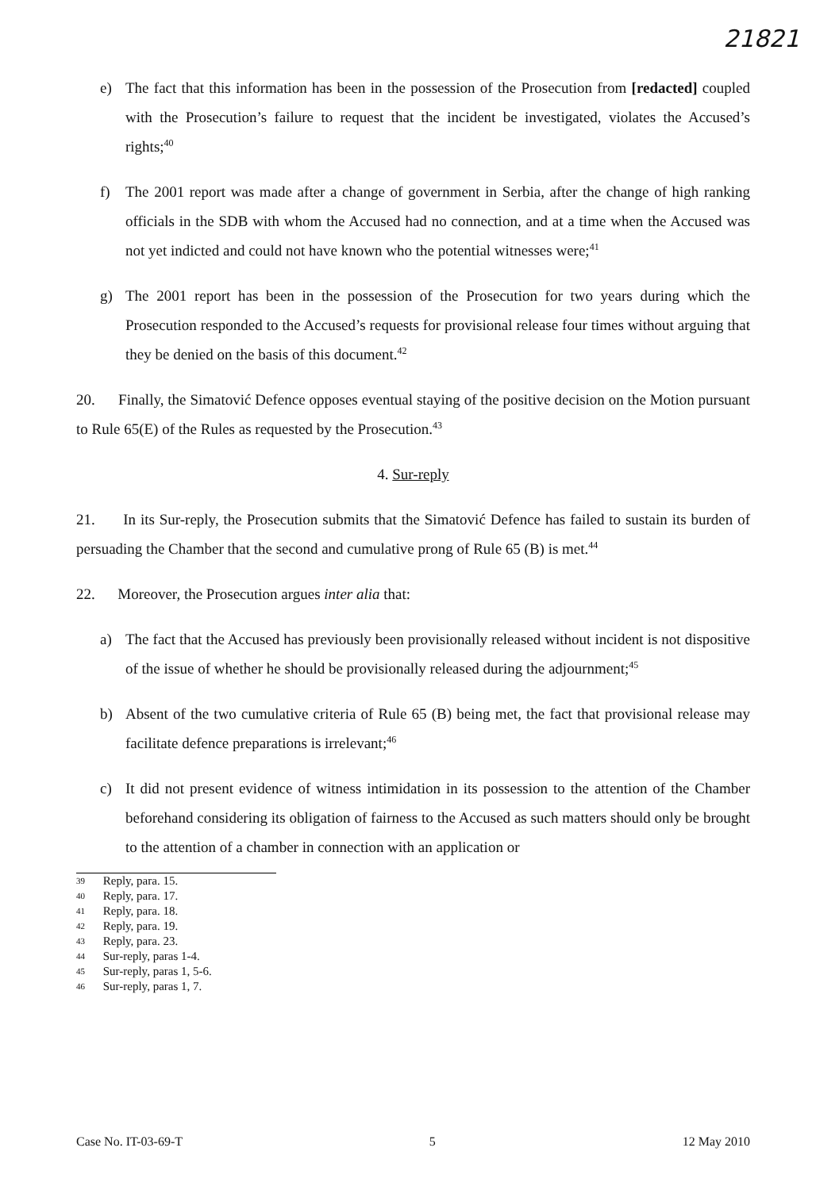21821
e) The fact that this information has been in the possession of the Prosecution from [redacted] coupled with the Prosecution’s failure to request that the incident be investigated, violates the Accused’s rights;<sup>40</sup>
f) The 2001 report was made after a change of government in Serbia, after the change of high ranking officials in the SDB with whom the Accused had no connection, and at a time when the Accused was not yet indicted and could not have known who the potential witnesses were;<sup>41</sup>
g) The 2001 report has been in the possession of the Prosecution for two years during which the Prosecution responded to the Accused’s requests for provisional release four times without arguing that they be denied on the basis of this document.<sup>42</sup>
20. Finally, the Simatović Defence opposes eventual staying of the positive decision on the Motion pursuant to Rule 65(E) of the Rules as requested by the Prosecution.<sup>43</sup>
4. Sur-reply
21. In its Sur-reply, the Prosecution submits that the Simatović Defence has failed to sustain its burden of persuading the Chamber that the second and cumulative prong of Rule 65 (B) is met.<sup>44</sup>
22. Moreover, the Prosecution argues inter alia that:
a) The fact that the Accused has previously been provisionally released without incident is not dispositive of the issue of whether he should be provisionally released during the adjournment;<sup>45</sup>
b) Absent of the two cumulative criteria of Rule 65 (B) being met, the fact that provisional release may facilitate defence preparations is irrelevant;<sup>46</sup>
c) It did not present evidence of witness intimidation in its possession to the attention of the Chamber beforehand considering its obligation of fairness to the Accused as such matters should only be brought to the attention of a chamber in connection with an application or
39 Reply, para. 15.
40 Reply, para. 17.
41 Reply, para. 18.
42 Reply, para. 19.
43 Reply, para. 23.
44 Sur-reply, paras 1-4.
45 Sur-reply, paras 1, 5-6.
46 Sur-reply, paras 1, 7.
Case No. IT-03-69-T 5 12 May 2010